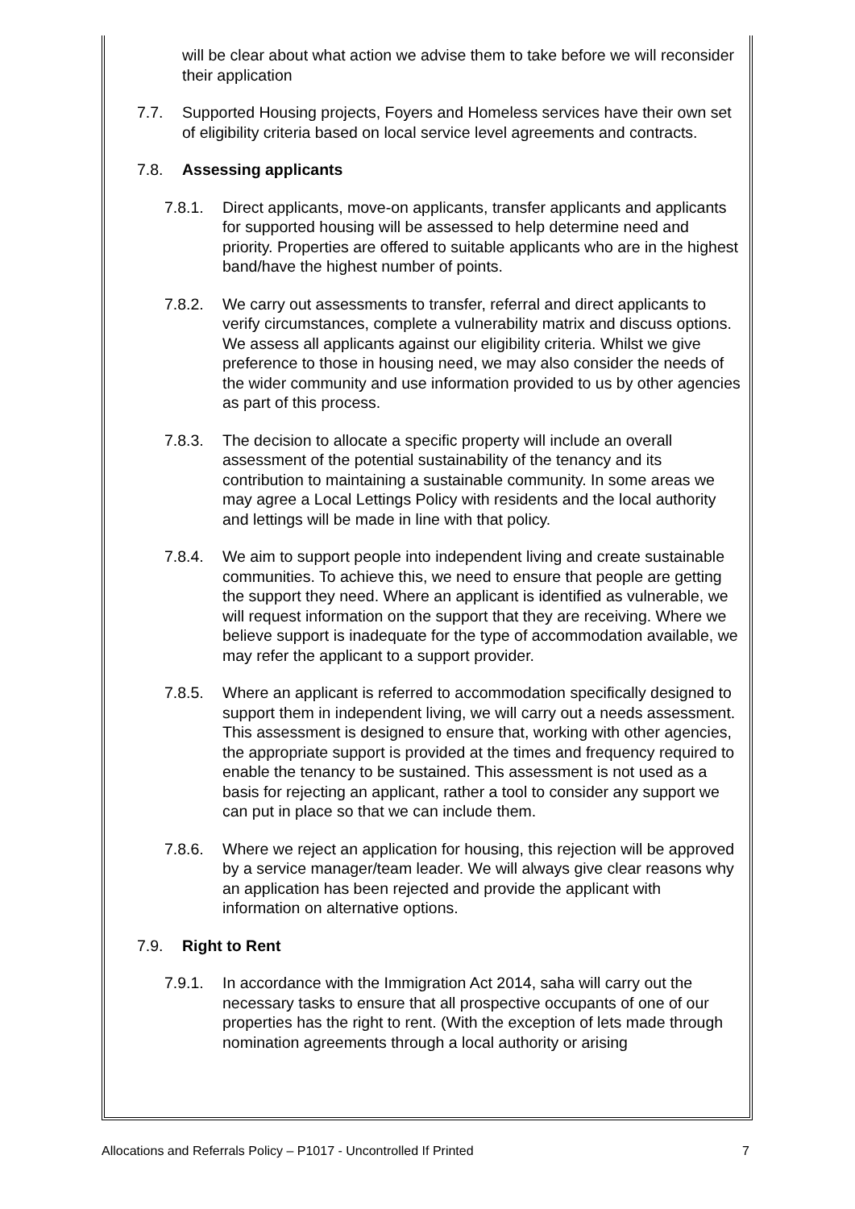will be clear about what action we advise them to take before we will reconsider their application
7.7. Supported Housing projects, Foyers and Homeless services have their own set of eligibility criteria based on local service level agreements and contracts.
7.8. Assessing applicants
7.8.1. Direct applicants, move-on applicants, transfer applicants and applicants for supported housing will be assessed to help determine need and priority. Properties are offered to suitable applicants who are in the highest band/have the highest number of points.
7.8.2. We carry out assessments to transfer, referral and direct applicants to verify circumstances, complete a vulnerability matrix and discuss options. We assess all applicants against our eligibility criteria. Whilst we give preference to those in housing need, we may also consider the needs of the wider community and use information provided to us by other agencies as part of this process.
7.8.3. The decision to allocate a specific property will include an overall assessment of the potential sustainability of the tenancy and its contribution to maintaining a sustainable community. In some areas we may agree a Local Lettings Policy with residents and the local authority and lettings will be made in line with that policy.
7.8.4. We aim to support people into independent living and create sustainable communities. To achieve this, we need to ensure that people are getting the support they need. Where an applicant is identified as vulnerable, we will request information on the support that they are receiving. Where we believe support is inadequate for the type of accommodation available, we may refer the applicant to a support provider.
7.8.5. Where an applicant is referred to accommodation specifically designed to support them in independent living, we will carry out a needs assessment. This assessment is designed to ensure that, working with other agencies, the appropriate support is provided at the times and frequency required to enable the tenancy to be sustained. This assessment is not used as a basis for rejecting an applicant, rather a tool to consider any support we can put in place so that we can include them.
7.8.6. Where we reject an application for housing, this rejection will be approved by a service manager/team leader. We will always give clear reasons why an application has been rejected and provide the applicant with information on alternative options.
7.9. Right to Rent
7.9.1. In accordance with the Immigration Act 2014, saha will carry out the necessary tasks to ensure that all prospective occupants of one of our properties has the right to rent. (With the exception of lets made through nomination agreements through a local authority or arising
Allocations and Referrals Policy – P1017 - Uncontrolled If Printed 7